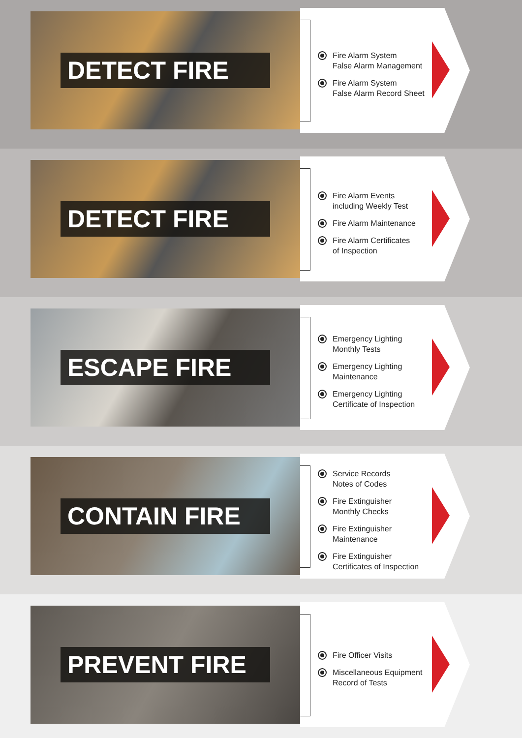DETECT FIRE
Fire Alarm System
False Alarm Management
Fire Alarm System
False Alarm Record Sheet
DETECT FIRE
Fire Alarm Events
including Weekly Test
Fire Alarm Maintenance
Fire Alarm Certificates
of Inspection
ESCAPE FIRE
Emergency Lighting
Monthly Tests
Emergency Lighting
Maintenance
Emergency Lighting
Certificate of Inspection
CONTAIN FIRE
Service Records
Notes of Codes
Fire Extinguisher
Monthly Checks
Fire Extinguisher
Maintenance
Fire Extinguisher
Certificates of Inspection
PREVENT FIRE
Fire Officer Visits
Miscellaneous Equipment
Record of Tests